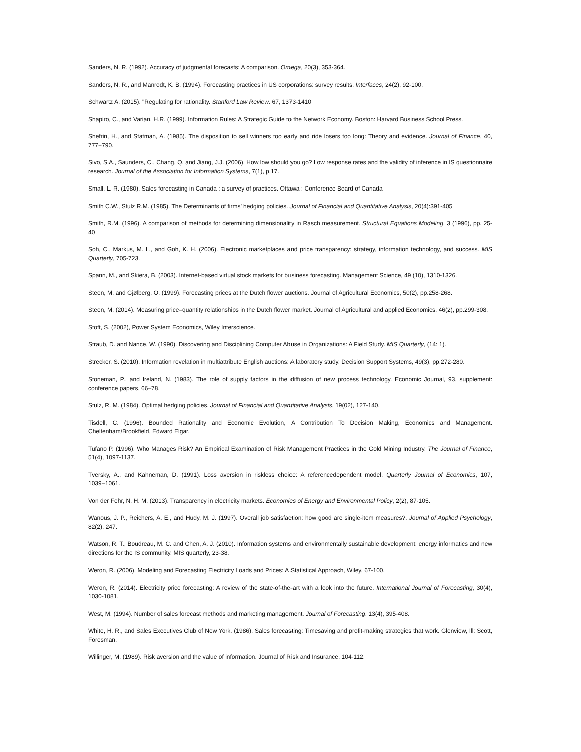Sanders, N. R. (1992). Accuracy of judgmental forecasts: A comparison. Omega, 20(3), 353-364.
Sanders, N. R., and Manrodt, K. B. (1994). Forecasting practices in US corporations: survey results. Interfaces, 24(2), 92-100.
Schwartz A. (2015). "Regulating for rationality. Stanford Law Review. 67, 1373-1410
Shapiro, C., and Varian, H.R. (1999). Information Rules: A Strategic Guide to the Network Economy. Boston: Harvard Business School Press.
Shefrin, H., and Statman, A. (1985). The disposition to sell winners too early and ride losers too long: Theory and evidence. Journal of Finance, 40, 777−790.
Sivo, S.A., Saunders, C., Chang, Q. and Jiang, J.J. (2006). How low should you go? Low response rates and the validity of inference in IS questionnaire research. Journal of the Association for Information Systems, 7(1), p.17.
Small, L. R. (1980). Sales forecasting in Canada : a survey of practices. Ottawa : Conference Board of Canada
Smith C.W., Stulz R.M. (1985). The Determinants of firms’ hedging policies. Journal of Financial and Quantitative Analysis, 20(4):391-405
Smith, R.M. (1996). A comparison of methods for determining dimensionality in Rasch measurement. Structural Equations Modeling, 3 (1996), pp. 25-40
Soh, C., Markus, M. L., and Goh, K. H. (2006). Electronic marketplaces and price transparency: strategy, information technology, and success. MIS Quarterly, 705-723.
Spann, M., and Skiera, B. (2003). Internet-based virtual stock markets for business forecasting. Management Science, 49 (10), 1310-1326.
Steen, M. and Gjølberg, O. (1999). Forecasting prices at the Dutch flower auctions. Journal of Agricultural Economics, 50(2), pp.258-268.
Steen, M. (2014). Measuring price–quantity relationships in the Dutch flower market. Journal of Agricultural and applied Economics, 46(2), pp.299-308.
Stoft, S. (2002), Power System Economics, Wiley Interscience.
Straub, D. and Nance, W. (1990). Discovering and Disciplining Computer Abuse in Organizations: A Field Study. MIS Quarterly, (14: 1).
Strecker, S. (2010). Information revelation in multiattribute English auctions: A laboratory study. Decision Support Systems, 49(3), pp.272-280.
Stoneman, P., and Ireland, N. (1983). The role of supply factors in the diffusion of new process technology. Economic Journal, 93, supplement: conference papers, 66–78.
Stulz, R. M. (1984). Optimal hedging policies. Journal of Financial and Quantitative Analysis, 19(02), 127-140.
Tisdell, C. (1996). Bounded Rationality and Economic Evolution, A Contribution To Decision Making, Economics and Management. Cheltenham/Brookfield, Edward Elgar.
Tufano P. (1996). Who Manages Risk? An Empirical Examination of Risk Management Practices in the Gold Mining Industry. The Journal of Finance, 51(4), 1097-1137.
Tversky, A., and Kahneman, D. (1991). Loss aversion in riskless choice: A referencedependent model. Quarterly Journal of Economics, 107, 1039−1061.
Von der Fehr, N. H. M. (2013). Transparency in electricity markets. Economics of Energy and Environmental Policy, 2(2), 87-105.
Wanous, J. P., Reichers, A. E., and Hudy, M. J. (1997). Overall job satisfaction: how good are single-item measures?. Journal of Applied Psychology, 82(2), 247.
Watson, R. T., Boudreau, M. C. and Chen, A. J. (2010). Information systems and environmentally sustainable development: energy informatics and new directions for the IS community. MIS quarterly, 23-38.
Weron, R. (2006). Modeling and Forecasting Electricity Loads and Prices: A Statistical Approach, Wiley, 67-100.
Weron, R. (2014). Electricity price forecasting: A review of the state-of-the-art with a look into the future. International Journal of Forecasting, 30(4), 1030-1081.
West, M. (1994). Number of sales forecast methods and marketing management. Journal of Forecasting. 13(4), 395-408.
White, H. R., and Sales Executives Club of New York. (1986). Sales forecasting: Timesaving and profit-making strategies that work. Glenview, Ill: Scott, Foresman.
Willinger, M. (1989). Risk aversion and the value of information. Journal of Risk and Insurance, 104-112.